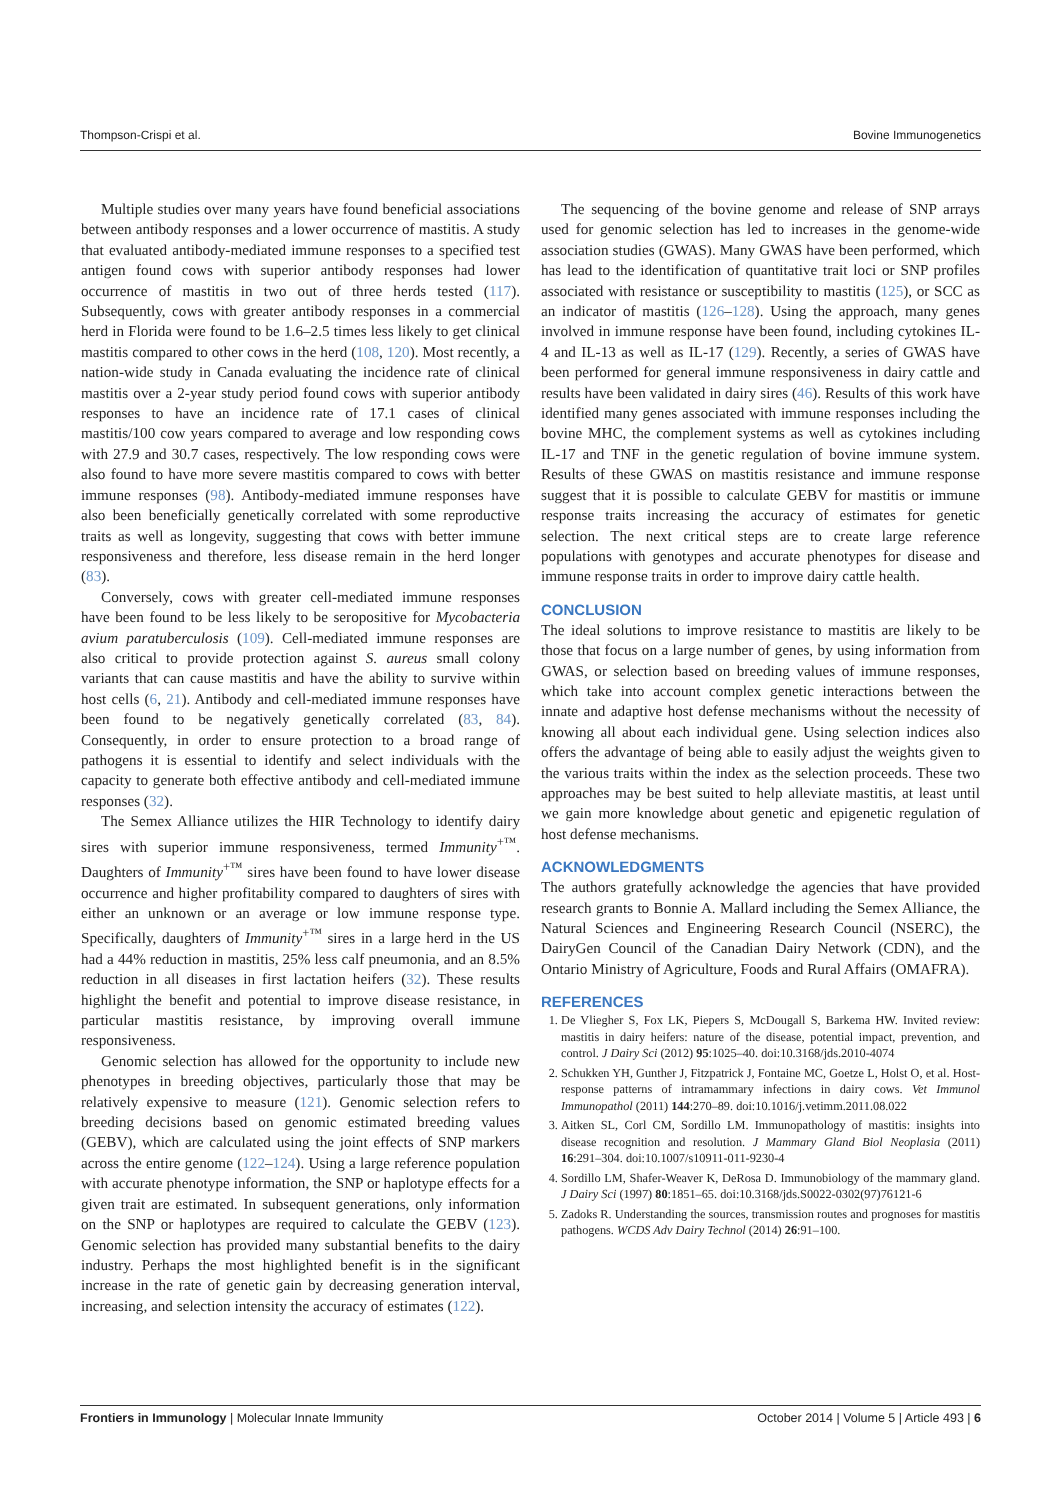Thompson-Crispi et al. Bovine Immunogenetics
Multiple studies over many years have found beneficial associations between antibody responses and a lower occurrence of mastitis. A study that evaluated antibody-mediated immune responses to a specified test antigen found cows with superior antibody responses had lower occurrence of mastitis in two out of three herds tested (117). Subsequently, cows with greater antibody responses in a commercial herd in Florida were found to be 1.6–2.5 times less likely to get clinical mastitis compared to other cows in the herd (108, 120). Most recently, a nation-wide study in Canada evaluating the incidence rate of clinical mastitis over a 2-year study period found cows with superior antibody responses to have an incidence rate of 17.1 cases of clinical mastitis/100 cow years compared to average and low responding cows with 27.9 and 30.7 cases, respectively. The low responding cows were also found to have more severe mastitis compared to cows with better immune responses (98). Antibody-mediated immune responses have also been beneficially genetically correlated with some reproductive traits as well as longevity, suggesting that cows with better immune responsiveness and therefore, less disease remain in the herd longer (83).
Conversely, cows with greater cell-mediated immune responses have been found to be less likely to be seropositive for Mycobacteria avium paratuberculosis (109). Cell-mediated immune responses are also critical to provide protection against S. aureus small colony variants that can cause mastitis and have the ability to survive within host cells (6, 21). Antibody and cell-mediated immune responses have been found to be negatively genetically correlated (83, 84). Consequently, in order to ensure protection to a broad range of pathogens it is essential to identify and select individuals with the capacity to generate both effective antibody and cell-mediated immune responses (32).
The Semex Alliance utilizes the HIR Technology to identify dairy sires with superior immune responsiveness, termed Immunity<sup>+™</sup>. Daughters of Immunity<sup>+™</sup> sires have been found to have lower disease occurrence and higher profitability compared to daughters of sires with either an unknown or an average or low immune response type. Specifically, daughters of Immunity<sup>+™</sup> sires in a large herd in the US had a 44% reduction in mastitis, 25% less calf pneumonia, and an 8.5% reduction in all diseases in first lactation heifers (32). These results highlight the benefit and potential to improve disease resistance, in particular mastitis resistance, by improving overall immune responsiveness.
Genomic selection has allowed for the opportunity to include new phenotypes in breeding objectives, particularly those that may be relatively expensive to measure (121). Genomic selection refers to breeding decisions based on genomic estimated breeding values (GEBV), which are calculated using the joint effects of SNP markers across the entire genome (122–124). Using a large reference population with accurate phenotype information, the SNP or haplotype effects for a given trait are estimated. In subsequent generations, only information on the SNP or haplotypes are required to calculate the GEBV (123). Genomic selection has provided many substantial benefits to the dairy industry. Perhaps the most highlighted benefit is in the significant increase in the rate of genetic gain by decreasing generation interval, increasing, and selection intensity the accuracy of estimates (122).
The sequencing of the bovine genome and release of SNP arrays used for genomic selection has led to increases in the genome-wide association studies (GWAS). Many GWAS have been performed, which has lead to the identification of quantitative trait loci or SNP profiles associated with resistance or susceptibility to mastitis (125), or SCC as an indicator of mastitis (126–128). Using the approach, many genes involved in immune response have been found, including cytokines IL-4 and IL-13 as well as IL-17 (129). Recently, a series of GWAS have been performed for general immune responsiveness in dairy cattle and results have been validated in dairy sires (46). Results of this work have identified many genes associated with immune responses including the bovine MHC, the complement systems as well as cytokines including IL-17 and TNF in the genetic regulation of bovine immune system. Results of these GWAS on mastitis resistance and immune response suggest that it is possible to calculate GEBV for mastitis or immune response traits increasing the accuracy of estimates for genetic selection. The next critical steps are to create large reference populations with genotypes and accurate phenotypes for disease and immune response traits in order to improve dairy cattle health.
CONCLUSION
The ideal solutions to improve resistance to mastitis are likely to be those that focus on a large number of genes, by using information from GWAS, or selection based on breeding values of immune responses, which take into account complex genetic interactions between the innate and adaptive host defense mechanisms without the necessity of knowing all about each individual gene. Using selection indices also offers the advantage of being able to easily adjust the weights given to the various traits within the index as the selection proceeds. These two approaches may be best suited to help alleviate mastitis, at least until we gain more knowledge about genetic and epigenetic regulation of host defense mechanisms.
ACKNOWLEDGMENTS
The authors gratefully acknowledge the agencies that have provided research grants to Bonnie A. Mallard including the Semex Alliance, the Natural Sciences and Engineering Research Council (NSERC), the DairyGen Council of the Canadian Dairy Network (CDN), and the Ontario Ministry of Agriculture, Foods and Rural Affairs (OMAFRA).
REFERENCES
1. De Vliegher S, Fox LK, Piepers S, McDougall S, Barkema HW. Invited review: mastitis in dairy heifers: nature of the disease, potential impact, prevention, and control. J Dairy Sci (2012) 95:1025–40. doi:10.3168/jds.2010-4074
2. Schukken YH, Gunther J, Fitzpatrick J, Fontaine MC, Goetze L, Holst O, et al. Host-response patterns of intramammary infections in dairy cows. Vet Immunol Immunopathol (2011) 144:270–89. doi:10.1016/j.vetimm.2011.08.022
3. Aitken SL, Corl CM, Sordillo LM. Immunopathology of mastitis: insights into disease recognition and resolution. J Mammary Gland Biol Neoplasia (2011) 16:291–304. doi:10.1007/s10911-011-9230-4
4. Sordillo LM, Shafer-Weaver K, DeRosa D. Immunobiology of the mammary gland. J Dairy Sci (1997) 80:1851–65. doi:10.3168/jds.S0022-0302(97)76121-6
5. Zadoks R. Understanding the sources, transmission routes and prognoses for mastitis pathogens. WCDS Adv Dairy Technol (2014) 26:91–100.
Frontiers in Immunology | Molecular Innate Immunity October 2014 | Volume 5 | Article 493 | 6